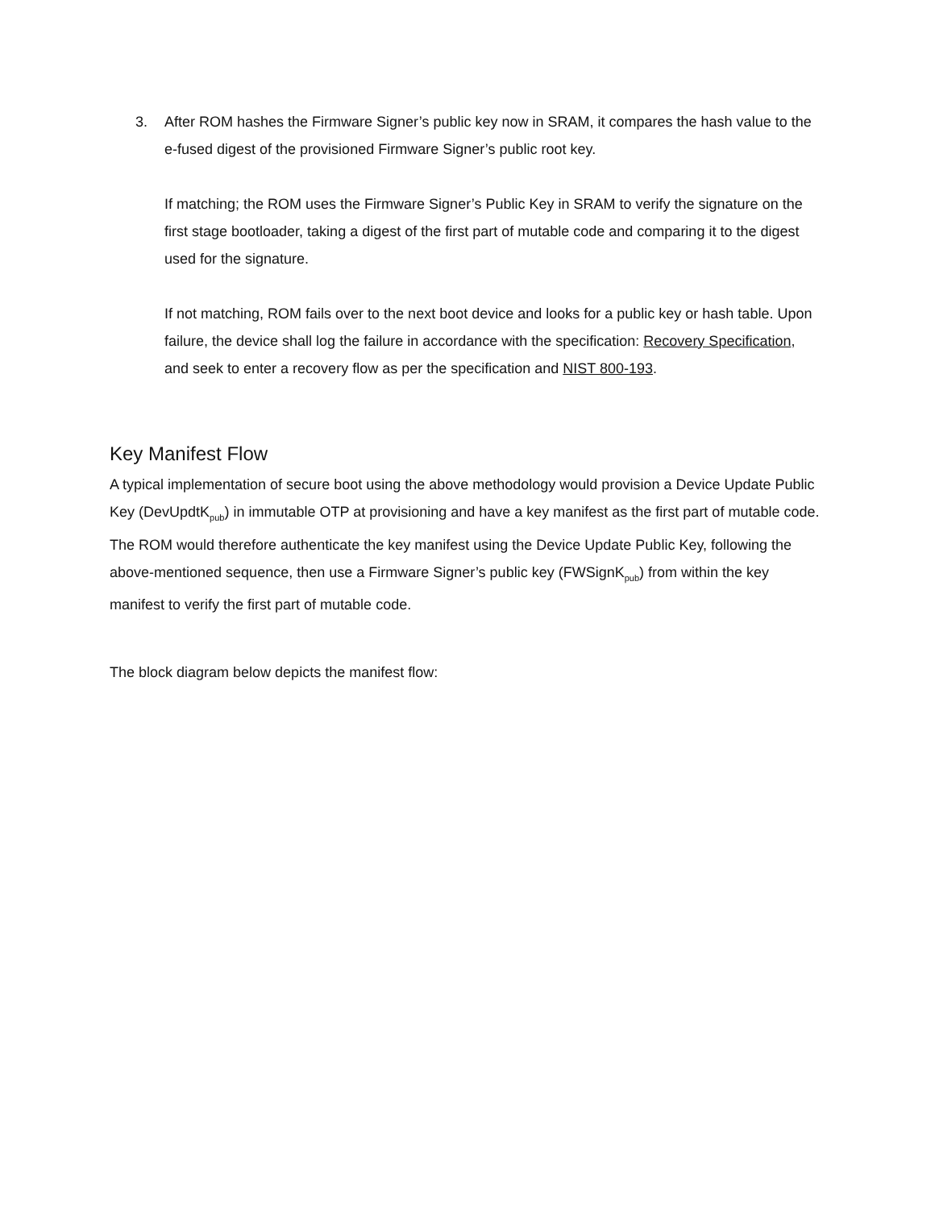3. After ROM hashes the Firmware Signer’s public key now in SRAM, it compares the hash value to the e-fused digest of the provisioned Firmware Signer’s public root key.
If matching; the ROM uses the Firmware Signer’s Public Key in SRAM to verify the signature on the first stage bootloader, taking a digest of the first part of mutable code and comparing it to the digest used for the signature.
If not matching, ROM fails over to the next boot device and looks for a public key or hash table. Upon failure, the device shall log the failure in accordance with the specification: Recovery Specification, and seek to enter a recovery flow as per the specification and NIST 800-193.
Key Manifest Flow
A typical implementation of secure boot using the above methodology would provision a Device Update Public Key (DevUpdtK<sub>pub</sub>) in immutable OTP at provisioning and have a key manifest as the first part of mutable code. The ROM would therefore authenticate the key manifest using the Device Update Public Key, following the above-mentioned sequence, then use a Firmware Signer’s public key (FWSignK<sub>pub</sub>) from within the key manifest to verify the first part of mutable code.
The block diagram below depicts the manifest flow: